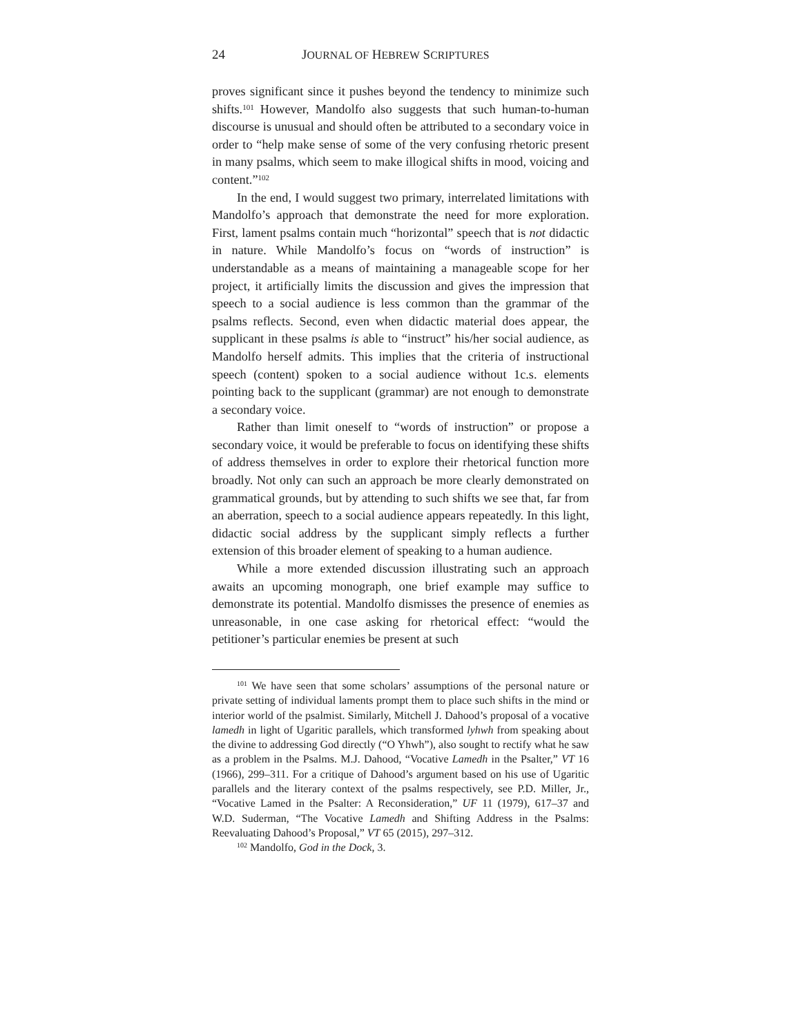24 JOURNAL OF HEBREW SCRIPTURES
proves significant since it pushes beyond the tendency to minimize such shifts.<sup>101</sup> However, Mandolfo also suggests that such human-to-human discourse is unusual and should often be attributed to a secondary voice in order to “help make sense of some of the very confusing rhetoric present in many psalms, which seem to make illogical shifts in mood, voicing and content.”<sup>102</sup>
In the end, I would suggest two primary, interrelated limitations with Mandolfo’s approach that demonstrate the need for more exploration. First, lament psalms contain much “horizontal” speech that is not didactic in nature. While Mandolfo’s focus on “words of instruction” is understandable as a means of maintaining a manageable scope for her project, it artificially limits the discussion and gives the impression that speech to a social audience is less common than the grammar of the psalms reflects. Second, even when didactic material does appear, the supplicant in these psalms is able to “instruct” his/her social audience, as Mandolfo herself admits. This implies that the criteria of instructional speech (content) spoken to a social audience without 1c.s. elements pointing back to the supplicant (grammar) are not enough to demonstrate a secondary voice.
Rather than limit oneself to “words of instruction” or propose a secondary voice, it would be preferable to focus on identifying these shifts of address themselves in order to explore their rhetorical function more broadly. Not only can such an approach be more clearly demonstrated on grammatical grounds, but by attending to such shifts we see that, far from an aberration, speech to a social audience appears repeatedly. In this light, didactic social address by the supplicant simply reflects a further extension of this broader element of speaking to a human audience.
While a more extended discussion illustrating such an approach awaits an upcoming monograph, one brief example may suffice to demonstrate its potential. Mandolfo dismisses the presence of enemies as unreasonable, in one case asking for rhetorical effect: “would the petitioner’s particular enemies be present at such
<sup>101</sup> We have seen that some scholars’ assumptions of the personal nature or private setting of individual laments prompt them to place such shifts in the mind or interior world of the psalmist. Similarly, Mitchell J. Dahood’s proposal of a vocative lamedh in light of Ugaritic parallels, which transformed lyhwh from speaking about the divine to addressing God directly (“O Yhwh”), also sought to rectify what he saw as a problem in the Psalms. M.J. Dahood, “Vocative Lamedh in the Psalter,” VT 16 (1966), 299–311. For a critique of Dahood’s argument based on his use of Ugaritic parallels and the literary context of the psalms respectively, see P.D. Miller, Jr., “Vocative Lamed in the Psalter: A Reconsideration,” UF 11 (1979), 617–37 and W.D. Suderman, “The Vocative Lamedh and Shifting Address in the Psalms: Reevaluating Dahood’s Proposal,” VT 65 (2015), 297–312.
<sup>102</sup> Mandolfo, God in the Dock, 3.